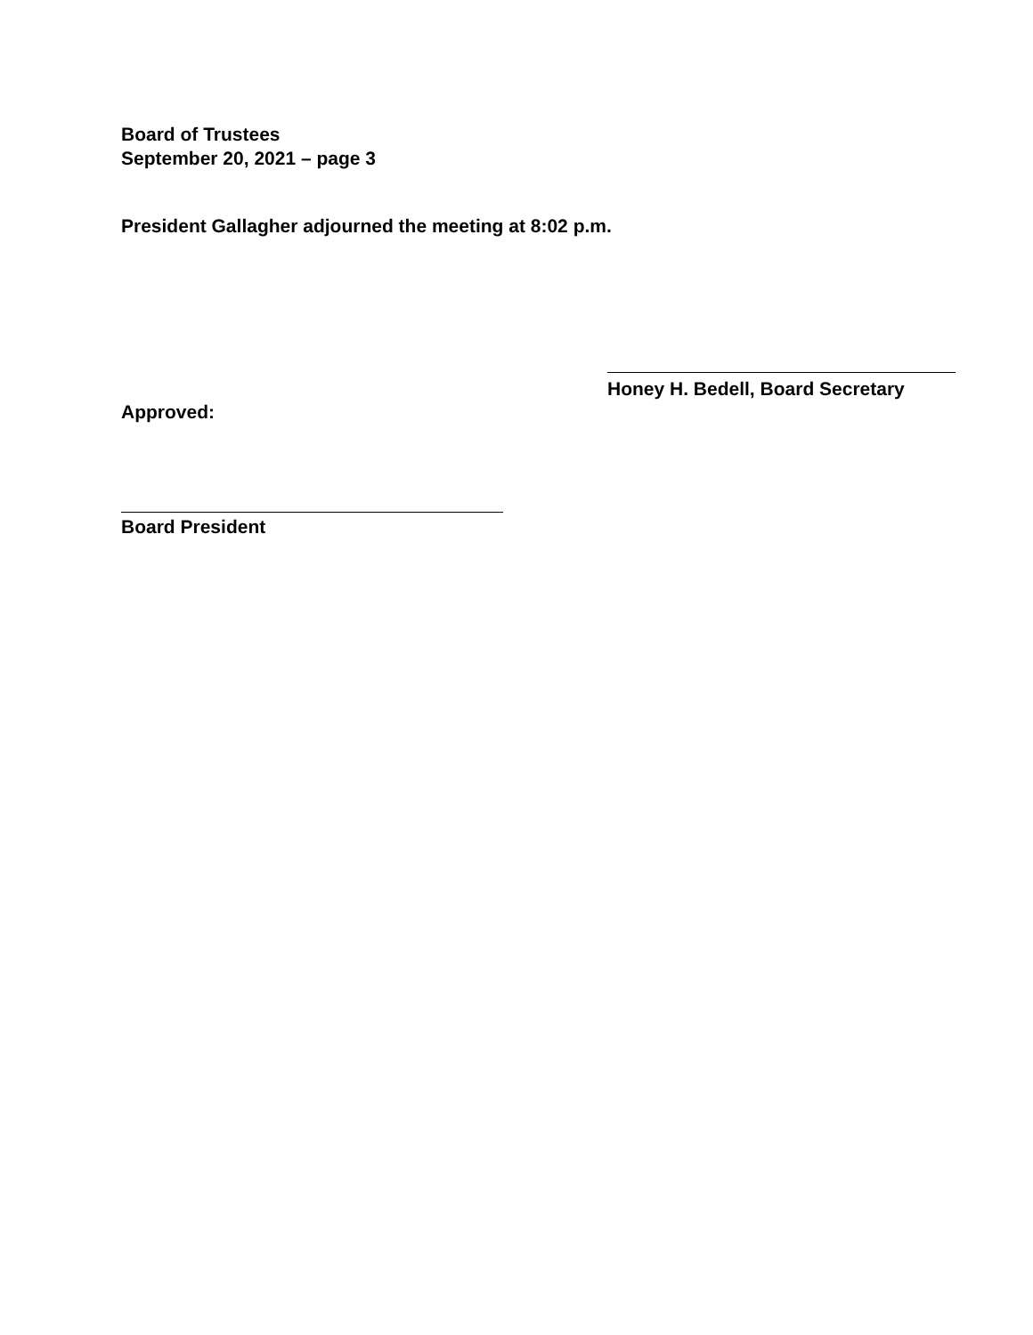Board of Trustees
September 20, 2021 – page 3
President Gallagher adjourned the meeting at 8:02 p.m.
Honey H. Bedell, Board Secretary
Approved:
Board President